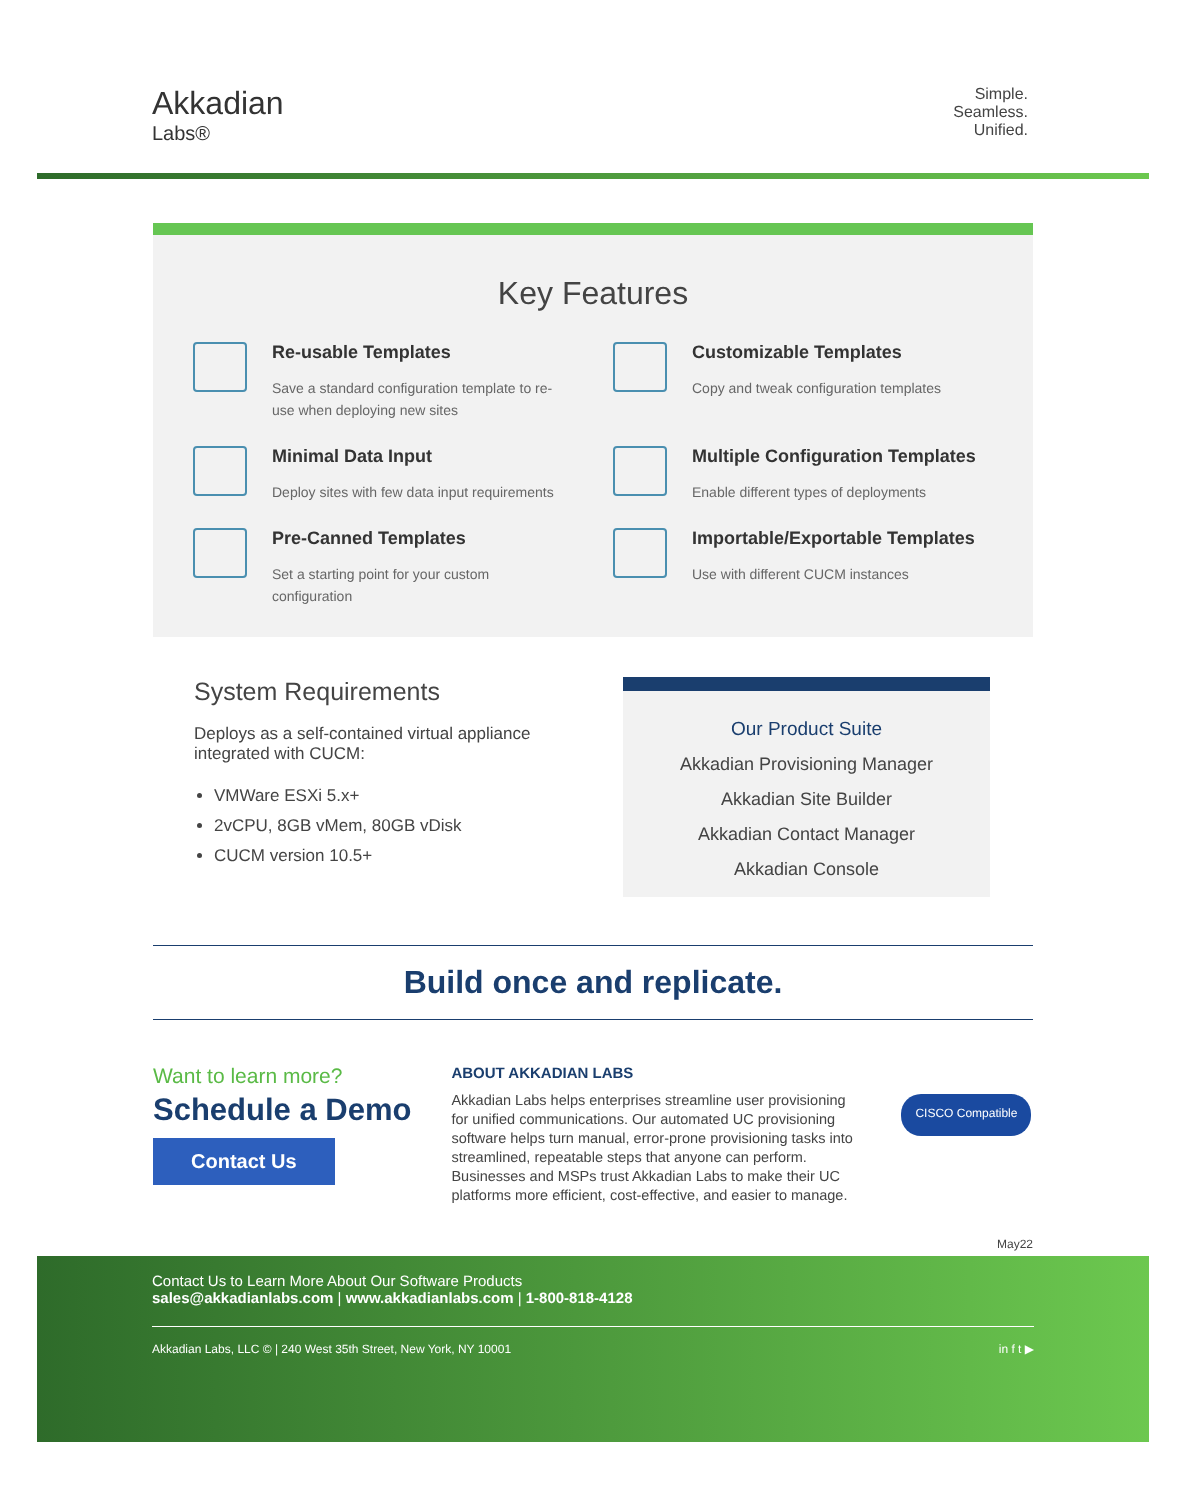Akkadian
Labs®
Simple.
Seamless.
Unified.
Key Features
Re-usable Templates
Save a standard configuration template to re-use when deploying new sites
Customizable Templates
Copy and tweak configuration templates
Minimal Data Input
Deploy sites with few data input requirements
Multiple Configuration Templates
Enable different types of deployments
Pre-Canned Templates
Set a starting point for your custom configuration
Importable/Exportable Templates
Use with different CUCM instances
System Requirements
Deploys as a self-contained virtual appliance
integrated with CUCM:
VMWare ESXi 5.x+
2vCPU, 8GB vMem, 80GB vDisk
CUCM version 10.5+
Our Product Suite
Akkadian Provisioning Manager
Akkadian Site Builder
Akkadian Contact Manager
Akkadian Console
Build once and replicate.
Want to learn more?
Schedule a Demo
Contact Us
ABOUT AKKADIAN LABS
Akkadian Labs helps enterprises streamline user provisioning for unified communications. Our automated UC provisioning software helps turn manual, error-prone provisioning tasks into streamlined, repeatable steps that anyone can perform. Businesses and MSPs trust Akkadian Labs to make their UC platforms more efficient, cost-effective, and easier to manage.
CISCO Compatible
May22
Contact Us to Learn More About Our Software Products
sales@akkadianlabs.com | www.akkadianlabs.com | 1-800-818-4128
Akkadian Labs, LLC © | 240 West 35th Street, New York, NY 10001 in f t ▶